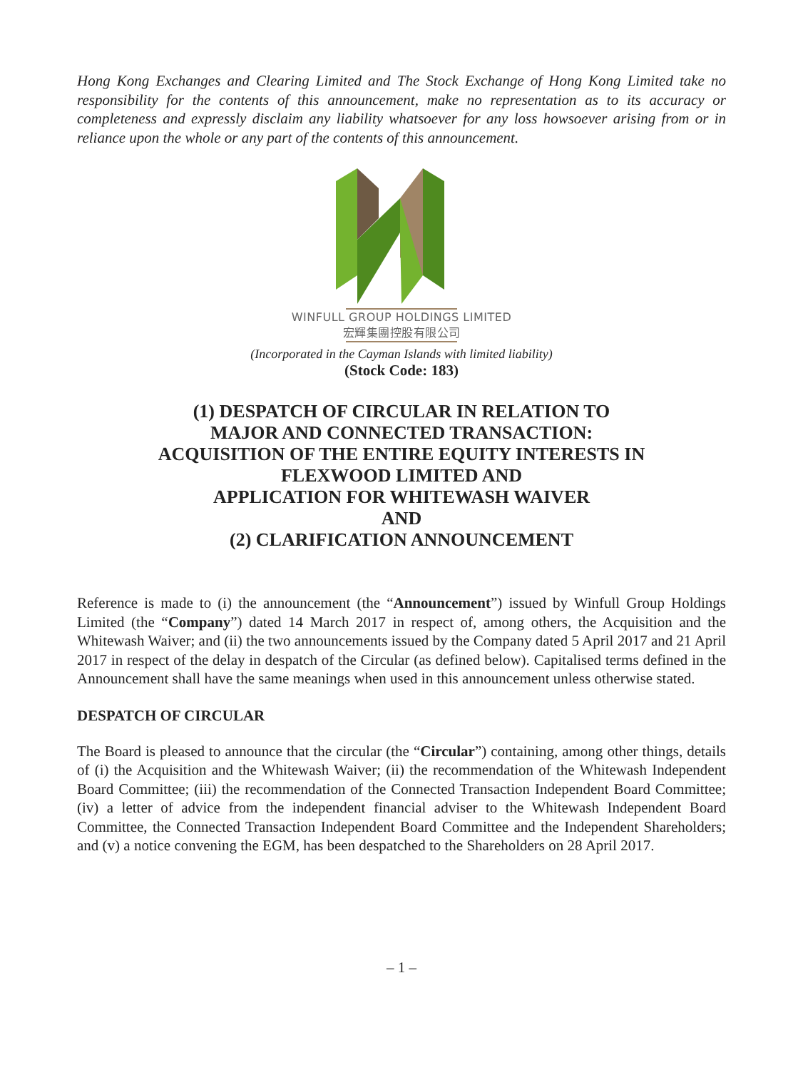Hong Kong Exchanges and Clearing Limited and The Stock Exchange of Hong Kong Limited take no responsibility for the contents of this announcement, make no representation as to its accuracy or completeness and expressly disclaim any liability whatsoever for any loss howsoever arising from or in reliance upon the whole or any part of the contents of this announcement.
WINFULL GROUP HOLDINGS LIMITED
宏輝集團控股有限公司
(Incorporated in the Cayman Islands with limited liability)
(Stock Code: 183)
(1) DESPATCH OF CIRCULAR IN RELATION TO
MAJOR AND CONNECTED TRANSACTION:
ACQUISITION OF THE ENTIRE EQUITY INTERESTS IN
FLEXWOOD LIMITED AND
APPLICATION FOR WHITEWASH WAIVER
AND
(2) CLARIFICATION ANNOUNCEMENT
Reference is made to (i) the announcement (the “Announcement”) issued by Winfull Group Holdings Limited (the “Company”) dated 14 March 2017 in respect of, among others, the Acquisition and the Whitewash Waiver; and (ii) the two announcements issued by the Company dated 5 April 2017 and 21 April 2017 in respect of the delay in despatch of the Circular (as defined below). Capitalised terms defined in the Announcement shall have the same meanings when used in this announcement unless otherwise stated.
DESPATCH OF CIRCULAR
The Board is pleased to announce that the circular (the “Circular”) containing, among other things, details of (i) the Acquisition and the Whitewash Waiver; (ii) the recommendation of the Whitewash Independent Board Committee; (iii) the recommendation of the Connected Transaction Independent Board Committee; (iv) a letter of advice from the independent financial adviser to the Whitewash Independent Board Committee, the Connected Transaction Independent Board Committee and the Independent Shareholders; and (v) a notice convening the EGM, has been despatched to the Shareholders on 28 April 2017.
– 1 –